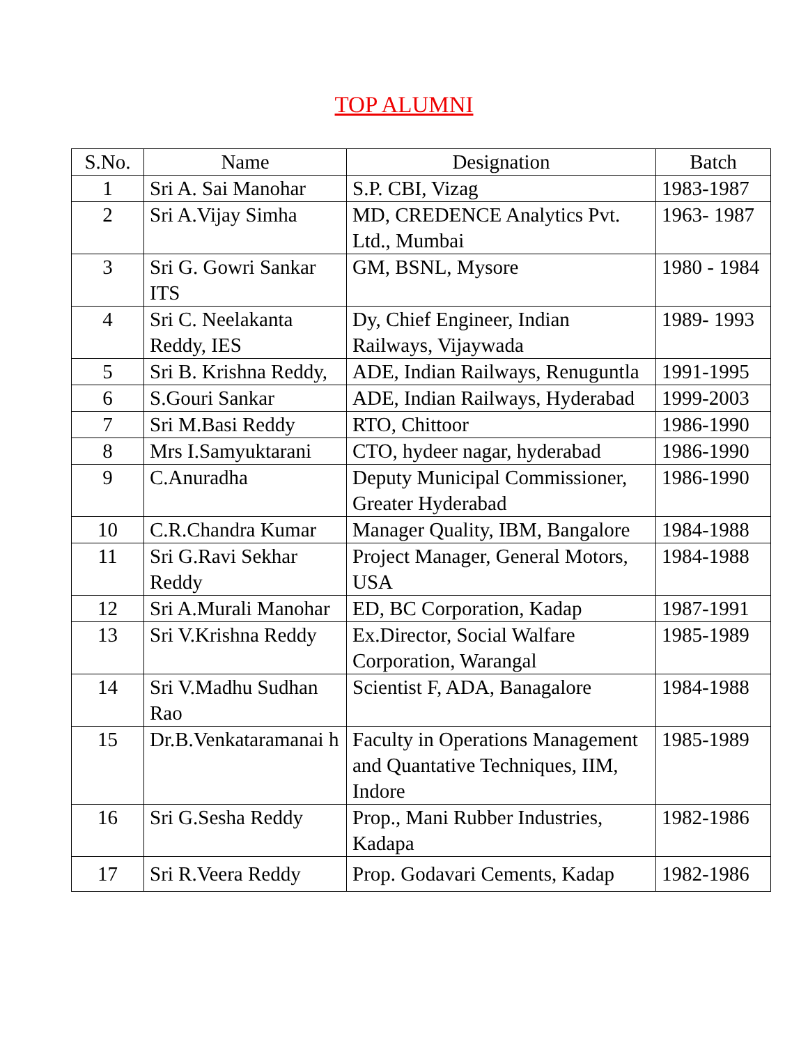TOP ALUMNI
| S.No. | Name | Designation | Batch |
| --- | --- | --- | --- |
| 1 | Sri A. Sai Manohar | S.P. CBI, Vizag | 1983-1987 |
| 2 | Sri A.Vijay Simha | MD, CREDENCE Analytics Pvt. Ltd., Mumbai | 1963- 1987 |
| 3 | Sri G. Gowri Sankar ITS | GM, BSNL, Mysore | 1980 - 1984 |
| 4 | Sri C. Neelakanta Reddy, IES | Dy, Chief Engineer, Indian Railways, Vijaywada | 1989- 1993 |
| 5 | Sri B. Krishna Reddy, | ADE, Indian Railways, Renuguntla | 1991-1995 |
| 6 | S.Gouri Sankar | ADE, Indian Railways, Hyderabad | 1999-2003 |
| 7 | Sri M.Basi Reddy | RTO, Chittoor | 1986-1990 |
| 8 | Mrs I.Samyuktarani | CTO, hydeer nagar, hyderabad | 1986-1990 |
| 9 | C.Anuradha | Deputy Municipal Commissioner, Greater Hyderabad | 1986-1990 |
| 10 | C.R.Chandra Kumar | Manager Quality, IBM, Bangalore | 1984-1988 |
| 11 | Sri G.Ravi Sekhar Reddy | Project Manager, General Motors, USA | 1984-1988 |
| 12 | Sri A.Murali Manohar | ED, BC Corporation, Kadap | 1987-1991 |
| 13 | Sri V.Krishna Reddy | Ex.Director, Social Walfare Corporation, Warangal | 1985-1989 |
| 14 | Sri V.Madhu Sudhan Rao | Scientist F, ADA, Banagalore | 1984-1988 |
| 15 | Dr.B.Venkataramanai h | Faculty in Operations Management and Quantative Techniques, IIM, Indore | 1985-1989 |
| 16 | Sri G.Sesha Reddy | Prop., Mani Rubber Industries, Kadapa | 1982-1986 |
| 17 | Sri R.Veera Reddy | Prop. Godavari Cements, Kadap | 1982-1986 |